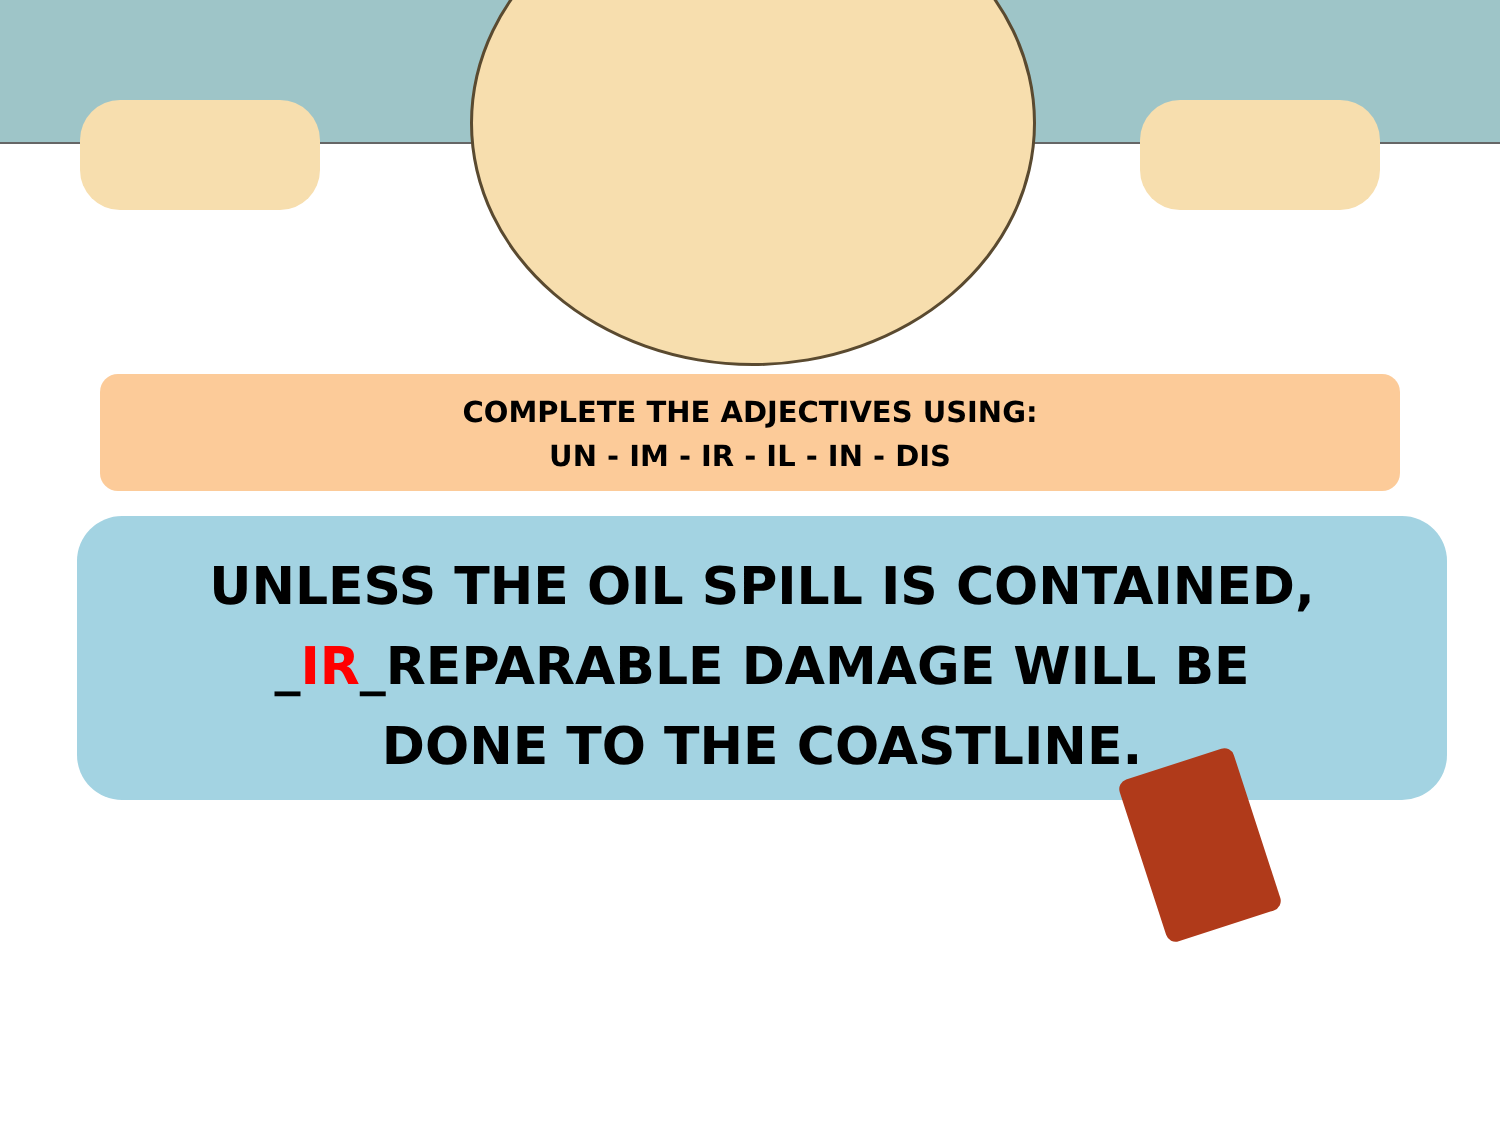COMPLETE THE ADJECTIVES USING:
UN - IM - IR - IL - IN - DIS
UNLESS THE OIL SPILL IS CONTAINED,
_IR_REPARABLE DAMAGE WILL BE
DONE TO THE COASTLINE.